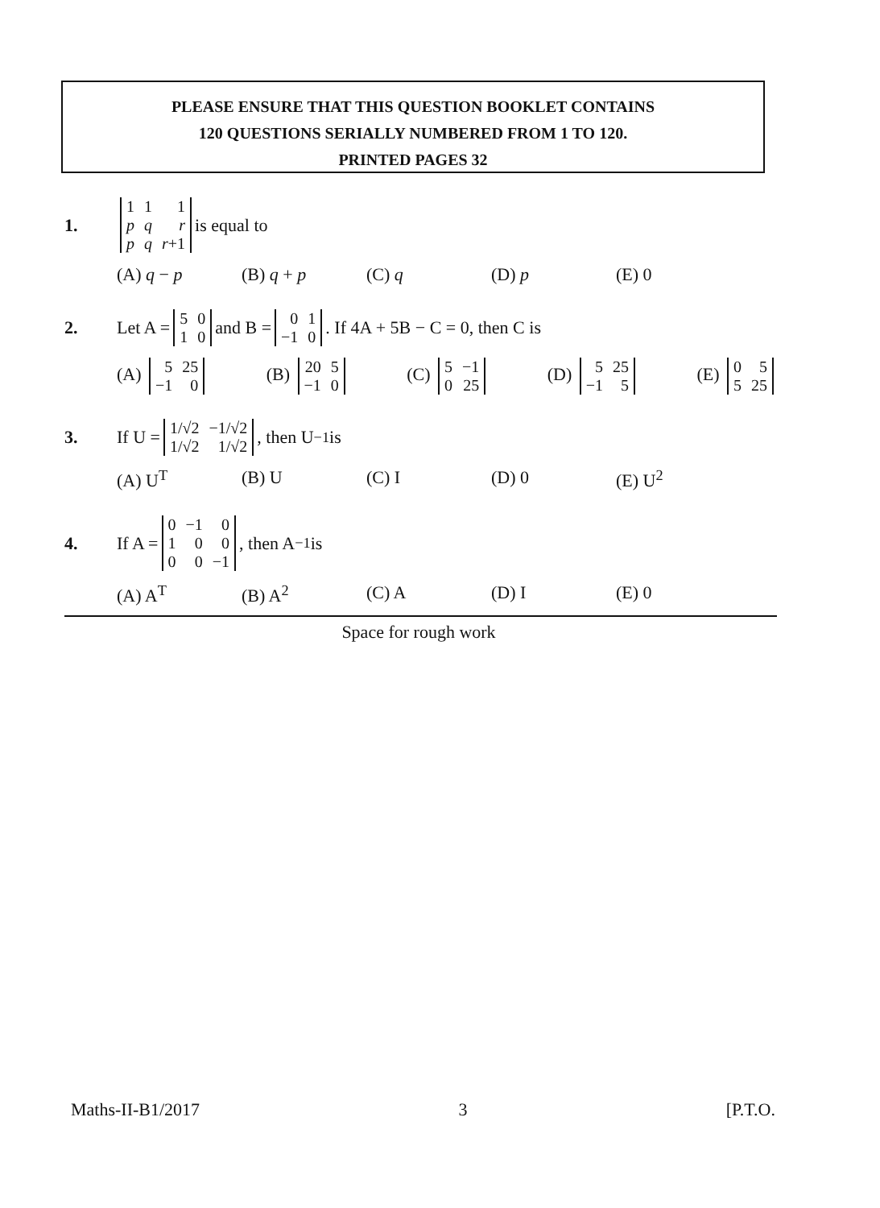PLEASE ENSURE THAT THIS QUESTION BOOKLET CONTAINS
120 QUESTIONS SERIALLY NUMBERED FROM 1 TO 120.
PRINTED PAGES 32
1.
| 1 | 1 | 1 |
| p | q | r |
| p | q | r +1 |
is equal to
(A) q − p (B) q + p (C) q (D) p (E) 0
2. Let A =
| 5 | 0 |
| 1 | 0 |
and B =
| 0 | 1 |
| −1 | 0 |
. If 4A + 5B − C = 0, then C is
(A)
| 5 | 25 |
| −1 | 0 |
(B)
| 20 | 5 |
| −1 | 0 |
(C)
| 5 | −1 |
| 0 | 25 |
(D)
| 5 | 25 |
| −1 | 5 |
(E)
| 0 | 5 |
| 5 | 25 |
3. If U =
| 1/√2 | −1/√2 |
| 1/√2 | 1/√2 |
, then U<sup>−1</sup> is
(A) U<sup>T</sup> (B) U (C) I (D) 0 (E) U<sup>2</sup>
4. If A =
| 0 | −1 | 0 |
| 1 | 0 | 0 |
| 0 | 0 | −1 |
, then A<sup>−1</sup> is
(A) A<sup>T</sup> (B) A<sup>2</sup> (C) A (D) I (E) 0
Space for rough work
Maths-II-B1/2017 3 [P.T.O.